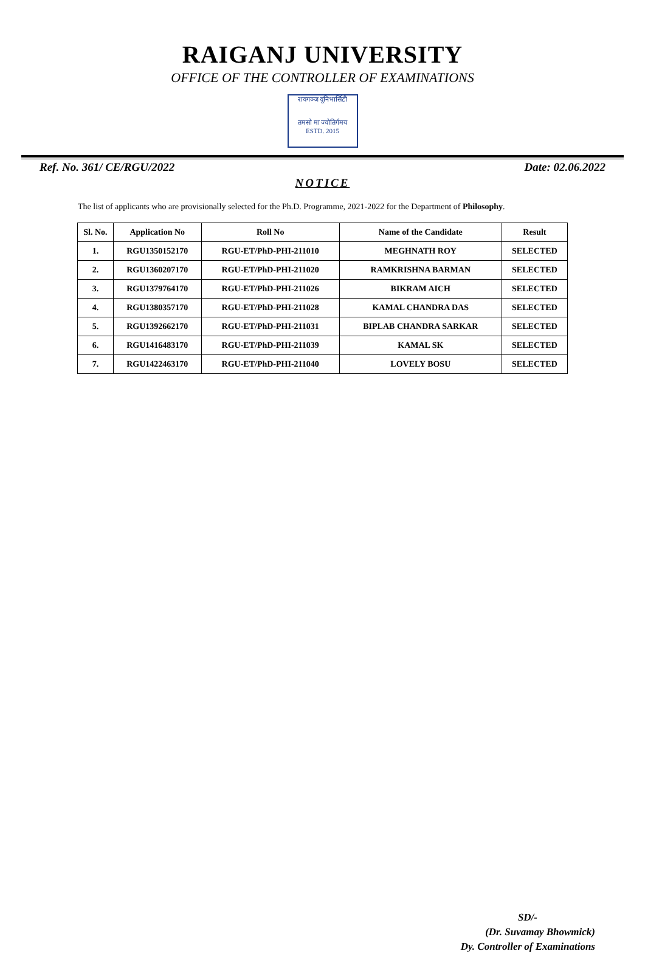RAIGANJ UNIVERSITY
OFFICE OF THE CONTROLLER OF EXAMINATIONS
रायगञ्ज यूनिभार्सिटी
तमसो मा ज्योतिर्गमय
ESTD. 2015
Ref. No. 361/ CE/RGU/2022 Date: 02.06.2022
NOTICE
The list of applicants who are provisionally selected for the Ph.D. Programme, 2021-2022 for the Department of Philosophy.
| Sl. No. | Application No | Roll No | Name of the Candidate | Result |
| --- | --- | --- | --- | --- |
| 1. | RGU1350152170 | RGU-ET/PhD-PHI-211010 | MEGHNATH ROY | SELECTED |
| 2. | RGU1360207170 | RGU-ET/PhD-PHI-211020 | RAMKRISHNA BARMAN | SELECTED |
| 3. | RGU1379764170 | RGU-ET/PhD-PHI-211026 | BIKRAM AICH | SELECTED |
| 4. | RGU1380357170 | RGU-ET/PhD-PHI-211028 | KAMAL CHANDRA DAS | SELECTED |
| 5. | RGU1392662170 | RGU-ET/PhD-PHI-211031 | BIPLAB CHANDRA SARKAR | SELECTED |
| 6. | RGU1416483170 | RGU-ET/PhD-PHI-211039 | KAMAL SK | SELECTED |
| 7. | RGU1422463170 | RGU-ET/PhD-PHI-211040 | LOVELY BOSU | SELECTED |
SD/-
(Dr. Suvamay Bhowmick)
Dy. Controller of Examinations